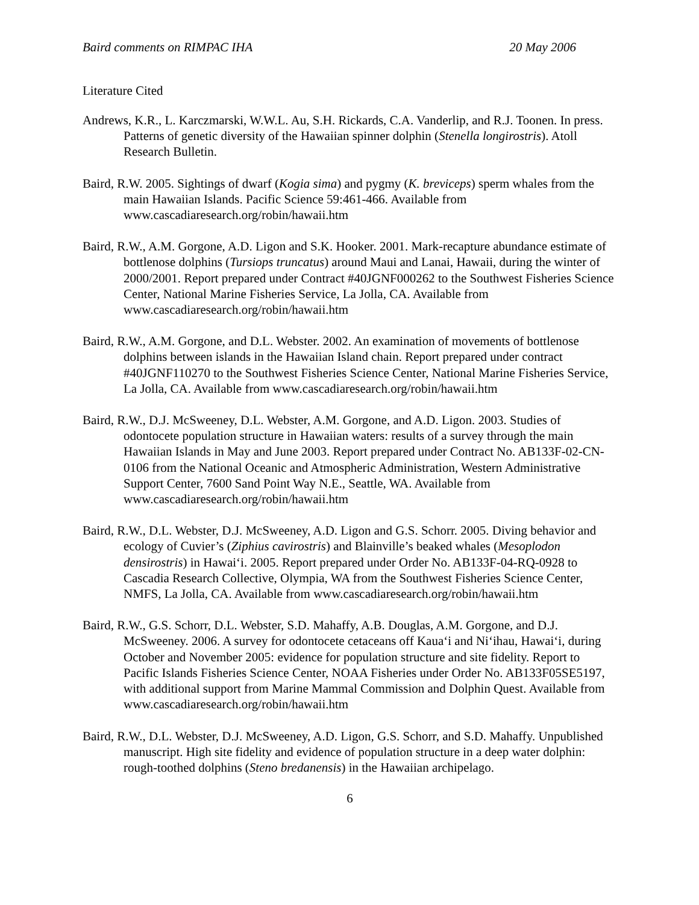Baird comments on RIMPAC IHA 20 May 2006
Literature Cited
Andrews, K.R., L. Karczmarski, W.W.L. Au, S.H. Rickards, C.A. Vanderlip, and R.J. Toonen. In press. Patterns of genetic diversity of the Hawaiian spinner dolphin (Stenella longirostris). Atoll Research Bulletin.
Baird, R.W. 2005. Sightings of dwarf (Kogia sima) and pygmy (K. breviceps) sperm whales from the main Hawaiian Islands. Pacific Science 59:461-466. Available from www.cascadiaresearch.org/robin/hawaii.htm
Baird, R.W., A.M. Gorgone, A.D. Ligon and S.K. Hooker. 2001. Mark-recapture abundance estimate of bottlenose dolphins (Tursiops truncatus) around Maui and Lanai, Hawaii, during the winter of 2000/2001. Report prepared under Contract #40JGNF000262 to the Southwest Fisheries Science Center, National Marine Fisheries Service, La Jolla, CA. Available from www.cascadiaresearch.org/robin/hawaii.htm
Baird, R.W., A.M. Gorgone, and D.L. Webster. 2002. An examination of movements of bottlenose dolphins between islands in the Hawaiian Island chain. Report prepared under contract #40JGNF110270 to the Southwest Fisheries Science Center, National Marine Fisheries Service, La Jolla, CA. Available from www.cascadiaresearch.org/robin/hawaii.htm
Baird, R.W., D.J. McSweeney, D.L. Webster, A.M. Gorgone, and A.D. Ligon. 2003. Studies of odontocete population structure in Hawaiian waters: results of a survey through the main Hawaiian Islands in May and June 2003. Report prepared under Contract No. AB133F-02-CN-0106 from the National Oceanic and Atmospheric Administration, Western Administrative Support Center, 7600 Sand Point Way N.E., Seattle, WA. Available from www.cascadiaresearch.org/robin/hawaii.htm
Baird, R.W., D.L. Webster, D.J. McSweeney, A.D. Ligon and G.S. Schorr. 2005. Diving behavior and ecology of Cuvier’s (Ziphius cavirostris) and Blainville’s beaked whales (Mesoplodon densirostris) in Hawai‘i. 2005. Report prepared under Order No. AB133F-04-RQ-0928 to Cascadia Research Collective, Olympia, WA from the Southwest Fisheries Science Center, NMFS, La Jolla, CA. Available from www.cascadiaresearch.org/robin/hawaii.htm
Baird, R.W., G.S. Schorr, D.L. Webster, S.D. Mahaffy, A.B. Douglas, A.M. Gorgone, and D.J. McSweeney. 2006. A survey for odontocete cetaceans off Kaua‘i and Ni‘ihau, Hawai‘i, during October and November 2005: evidence for population structure and site fidelity. Report to Pacific Islands Fisheries Science Center, NOAA Fisheries under Order No. AB133F05SE5197, with additional support from Marine Mammal Commission and Dolphin Quest. Available from www.cascadiaresearch.org/robin/hawaii.htm
Baird, R.W., D.L. Webster, D.J. McSweeney, A.D. Ligon, G.S. Schorr, and S.D. Mahaffy. Unpublished manuscript. High site fidelity and evidence of population structure in a deep water dolphin: rough-toothed dolphins (Steno bredanensis) in the Hawaiian archipelago.
6